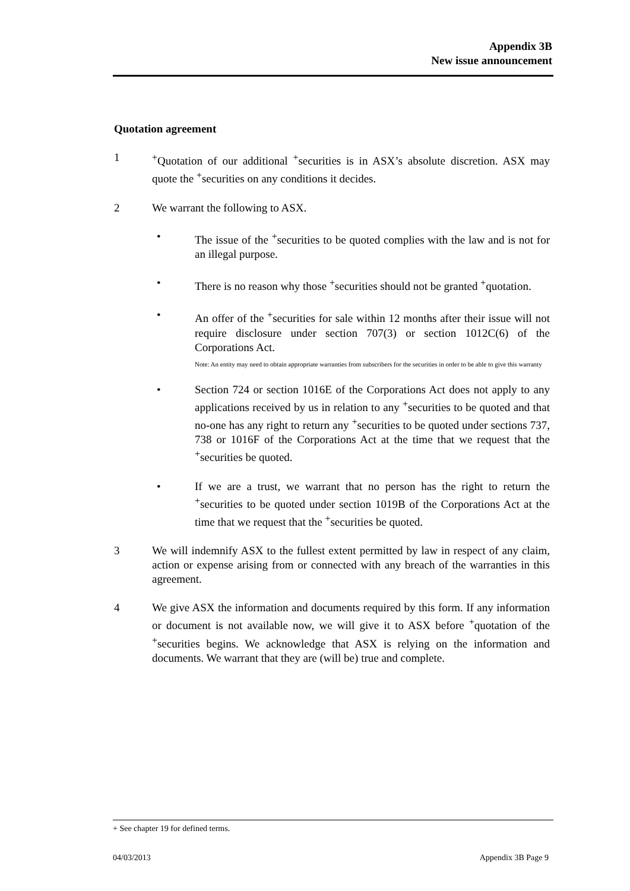Appendix 3B
New issue announcement
Quotation agreement
1 <sup>+</sup>Quotation of our additional <sup>+</sup>securities is in ASX’s absolute discretion. ASX may quote the <sup>+</sup>securities on any conditions it decides.
2 We warrant the following to ASX.
• The issue of the <sup>+</sup>securities to be quoted complies with the law and is not for an illegal purpose.
• There is no reason why those <sup>+</sup>securities should not be granted <sup>+</sup>quotation.
• An offer of the <sup>+</sup>securities for sale within 12 months after their issue will not require disclosure under section 707(3) or section 1012C(6) of the Corporations Act.
Note: An entity may need to obtain appropriate warranties from subscribers for the securities in order to be able to give this warranty
• Section 724 or section 1016E of the Corporations Act does not apply to any applications received by us in relation to any <sup>+</sup>securities to be quoted and that no-one has any right to return any <sup>+</sup>securities to be quoted under sections 737, 738 or 1016F of the Corporations Act at the time that we request that the <sup>+</sup>securities be quoted.
• If we are a trust, we warrant that no person has the right to return the <sup>+</sup>securities to be quoted under section 1019B of the Corporations Act at the time that we request that the <sup>+</sup>securities be quoted.
3 We will indemnify ASX to the fullest extent permitted by law in respect of any claim, action or expense arising from or connected with any breach of the warranties in this agreement.
4 We give ASX the information and documents required by this form. If any information or document is not available now, we will give it to ASX before <sup>+</sup>quotation of the <sup>+</sup>securities begins. We acknowledge that ASX is relying on the information and documents. We warrant that they are (will be) true and complete.
+ See chapter 19 for defined terms.
04/03/2013 Appendix 3B Page 9